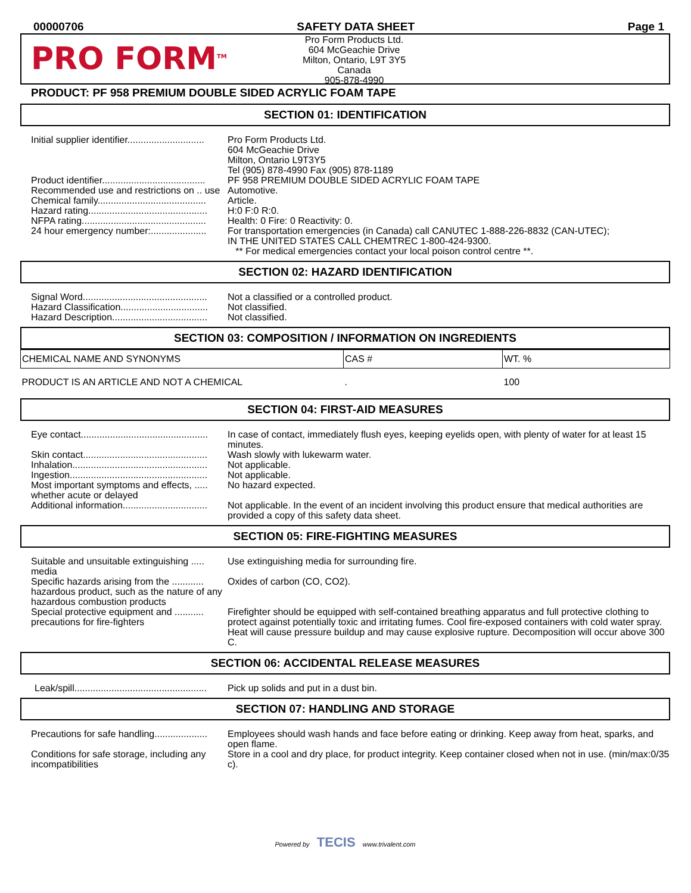00000706 SAFETY DATA SHEET Page 1
PRO FORM<sup>TM</sup>
Pro Form Products Ltd.
604 McGeachie Drive
Milton, Ontario, L9T 3Y5
Canada
905-878-4990
PRODUCT: PF 958 PREMIUM DOUBLE SIDED ACRYLIC FOAM TAPE
SECTION 01: IDENTIFICATION
| Initial supplier identifier............................. | Pro Form Products Ltd. 604 McGeachie Drive Milton, Ontario L9T3Y5 Tel (905) 878-4990 Fax (905) 878-1189 |
| Product identifier....................................... | PF 958 PREMIUM DOUBLE SIDED ACRYLIC FOAM TAPE |
| Recommended use and restrictions on .. use | Automotive. |
| Chemical family......................................... | Article. |
| Hazard rating............................................. | H:0 F:0 R:0. |
| NFPA rating............................................... | Health: 0 Fire: 0 Reactivity: 0. |
| 24 hour emergency number:..................... | For transportation emergencies (in Canada) call CANUTEC 1-888-226-8832 (CAN-UTEC); IN THE UNITED STATES CALL CHEMTREC 1-800-424-9300. ** For medical emergencies contact your local poison control centre **. |
SECTION 02: HAZARD IDENTIFICATION
| Signal Word............................................... | Not a classified or a controlled product. |
| Hazard Classification................................. | Not classified. |
| Hazard Description.................................... | Not classified. |
SECTION 03: COMPOSITION / INFORMATION ON INGREDIENTS
| CHEMICAL NAME AND SYNONYMS | CAS # | WT. % |
| --- | --- | --- |
| PRODUCT IS AN ARTICLE AND NOT A CHEMICAL | . | 100 |
SECTION 04: FIRST-AID MEASURES
| Eye contact................................................ | In case of contact, immediately flush eyes, keeping eyelids open, with plenty of water for at least 15 minutes. |
| Skin contact............................................... | Wash slowly with lukewarm water. |
| Inhalation................................................... | Not applicable. |
| Ingestion.................................................... | Not applicable. |
| Most important symptoms and effects, ..... whether acute or delayed | No hazard expected. |
| Additional information................................ | Not applicable. In the event of an incident involving this product ensure that medical authorities are provided a copy of this safety data sheet. |
SECTION 05: FIRE-FIGHTING MEASURES
| Suitable and unsuitable extinguishing ..... media | Use extinguishing media for surrounding fire. |
| Specific hazards arising from the ............ hazardous product, such as the nature of any hazardous combustion products | Oxides of carbon (CO, CO2). |
| Special protective equipment and ........... precautions for fire-fighters | Firefighter should be equipped with self-contained breathing apparatus and full protective clothing to protect against potentially toxic and irritating fumes. Cool fire-exposed containers with cold water spray. Heat will cause pressure buildup and may cause explosive rupture. Decomposition will occur above 300 C. |
SECTION 06: ACCIDENTAL RELEASE MEASURES
| Leak/spill.................................................. | Pick up solids and put in a dust bin. |
SECTION 07: HANDLING AND STORAGE
| Precautions for safe handling.................... | Employees should wash hands and face before eating or drinking. Keep away from heat, sparks, and open flame. |
| Conditions for safe storage, including any incompatibilities | Store in a cool and dry place, for product integrity. Keep container closed when not in use. (min/max:0/35 c). |
Powered by TECIS www.trivalent.com